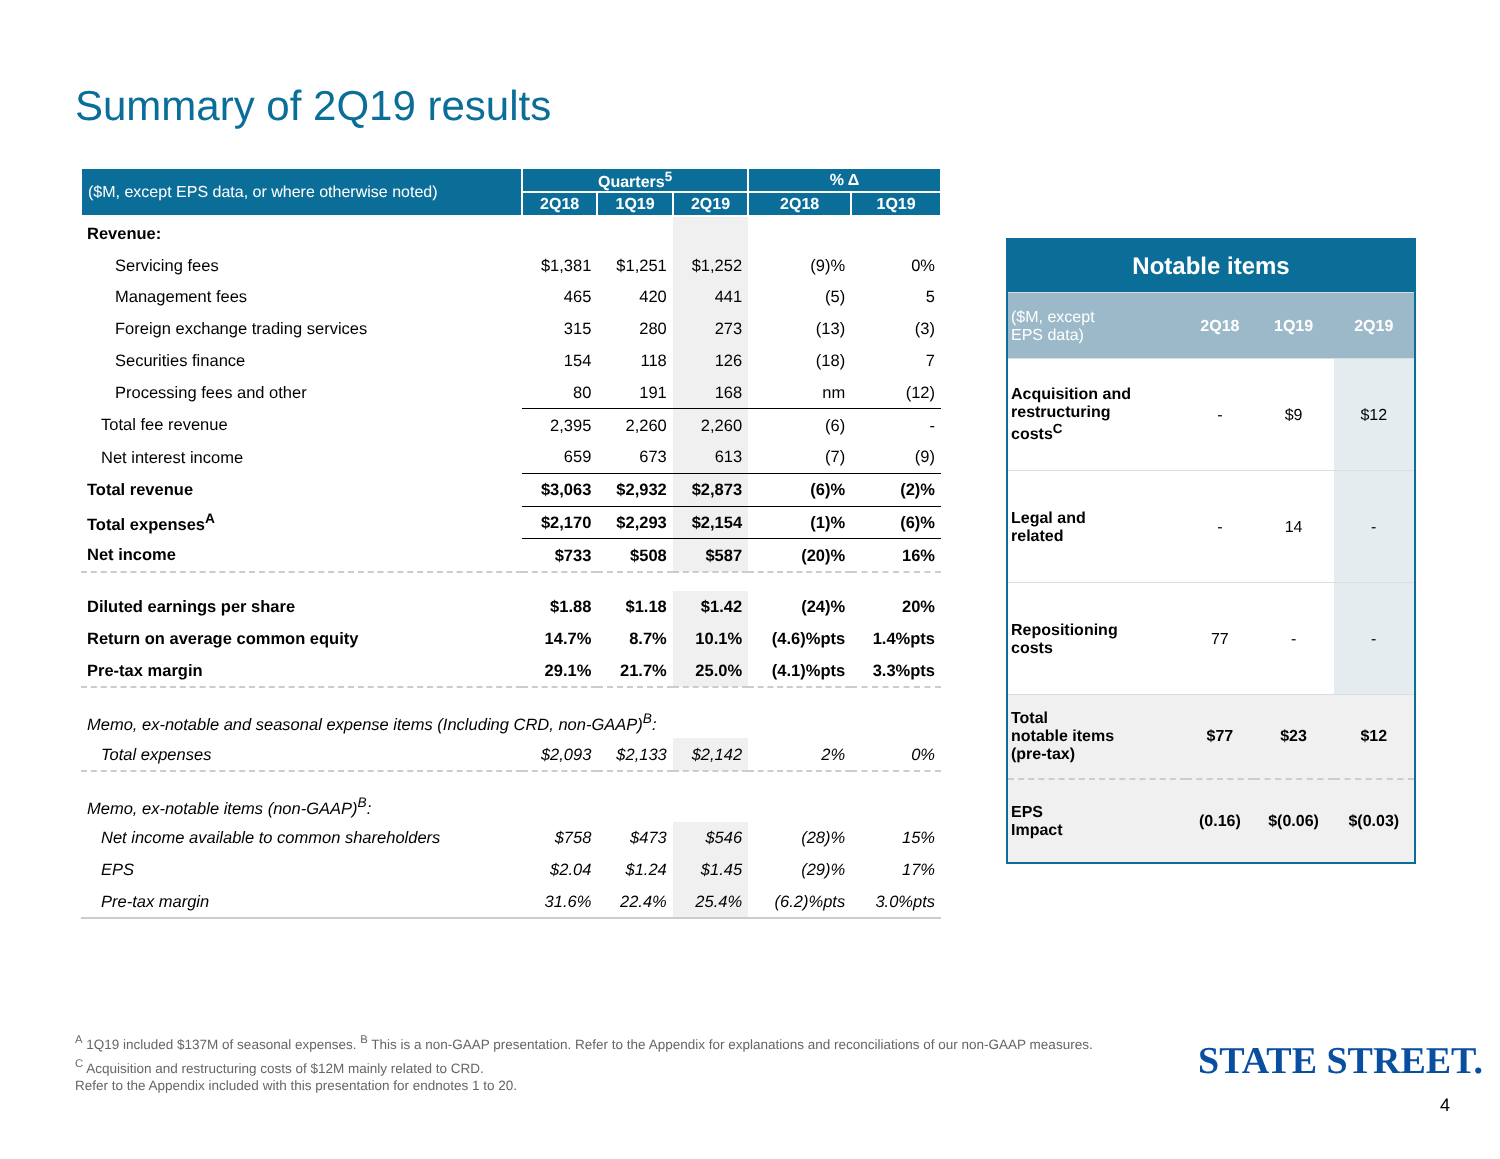Summary of 2Q19 results
| ($M, except EPS data, or where otherwise noted) | Quarters<sup>5</sup> | | | % Δ | |
| --- | --- | --- | --- | --- | --- |
| | 2Q18 | 1Q19 | 2Q19 | 2Q18 | 1Q19 |
| Revenue: | | | | | |
| Servicing fees | $1,381 | $1,251 | $1,252 | (9)% | 0% |
| Management fees | 465 | 420 | 441 | (5) | 5 |
| Foreign exchange trading services | 315 | 280 | 273 | (13) | (3) |
| Securities finance | 154 | 118 | 126 | (18) | 7 |
| Processing fees and other | 80 | 191 | 168 | nm | (12) |
| Total fee revenue | 2,395 | 2,260 | 2,260 | (6) | - |
| Net interest income | 659 | 673 | 613 | (7) | (9) |
| Total revenue | $3,063 | $2,932 | $2,873 | (6)% | (2)% |
| Total expenses<sup>A</sup> | $2,170 | $2,293 | $2,154 | (1)% | (6)% |
| Net income | $733 | $508 | $587 | (20)% | 16% |
| Diluted earnings per share | $1.88 | $1.18 | $1.42 | (24)% | 20% |
| Return on average common equity | 14.7% | 8.7% | 10.1% | (4.6)%pts | 1.4%pts |
| Pre-tax margin | 29.1% | 21.7% | 25.0% | (4.1)%pts | 3.3%pts |
| Memo, ex-notable and seasonal expense items (Including CRD, non-GAAP)<sup>B</sup>: | | | | | |
| Total expenses | $2,093 | $2,133 | $2,142 | 2% | 0% |
| Memo, ex-notable items (non-GAAP)<sup>B</sup>: | | | | | |
| Net income available to common shareholders | $758 | $473 | $546 | (28)% | 15% |
| EPS | $2.04 | $1.24 | $1.45 | (29)% | 17% |
| Pre-tax margin | 31.6% | 22.4% | 25.4% | (6.2)%pts | 3.0%pts |
| Notable items | | | |
| ($M, except EPS data) | 2Q18 | 1Q19 | 2Q19 |
| Acquisition and restructuring costs<sup>C</sup> | - | $9 | $12 |
| Legal and related | - | 14 | - |
| Repositioning costs | 77 | - | - |
| Total notable items (pre-tax) | $77 | $23 | $12 |
| EPS Impact | (0.16) | $(0.06) | $(0.03) |
<sup>A</sup> 1Q19 included $137M of seasonal expenses. <sup>B</sup> This is a non-GAAP presentation. Refer to the Appendix for explanations and reconciliations of our non-GAAP measures.
<sup>C</sup> Acquisition and restructuring costs of $12M mainly related to CRD.
Refer to the Appendix included with this presentation for endnotes 1 to 20.
STATE STREET.
4